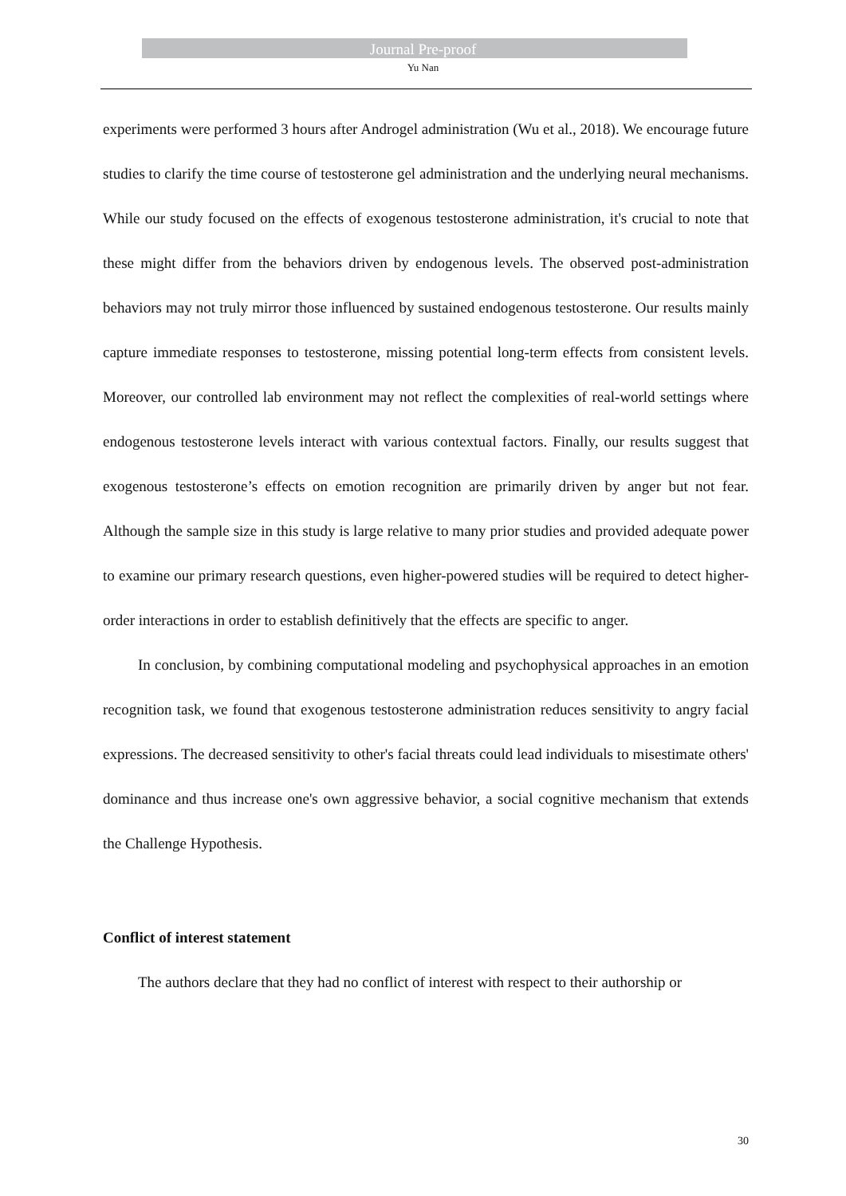Journal Pre-proof
Yu Nan
experiments were performed 3 hours after Androgel administration (Wu et al., 2018). We encourage future studies to clarify the time course of testosterone gel administration and the underlying neural mechanisms. While our study focused on the effects of exogenous testosterone administration, it's crucial to note that these might differ from the behaviors driven by endogenous levels. The observed post-administration behaviors may not truly mirror those influenced by sustained endogenous testosterone. Our results mainly capture immediate responses to testosterone, missing potential long-term effects from consistent levels. Moreover, our controlled lab environment may not reflect the complexities of real-world settings where endogenous testosterone levels interact with various contextual factors. Finally, our results suggest that exogenous testosterone’s effects on emotion recognition are primarily driven by anger but not fear. Although the sample size in this study is large relative to many prior studies and provided adequate power to examine our primary research questions, even higher-powered studies will be required to detect higher-order interactions in order to establish definitively that the effects are specific to anger.
In conclusion, by combining computational modeling and psychophysical approaches in an emotion recognition task, we found that exogenous testosterone administration reduces sensitivity to angry facial expressions. The decreased sensitivity to other's facial threats could lead individuals to misestimate others' dominance and thus increase one's own aggressive behavior, a social cognitive mechanism that extends the Challenge Hypothesis.
Conflict of interest statement
The authors declare that they had no conflict of interest with respect to their authorship or
30